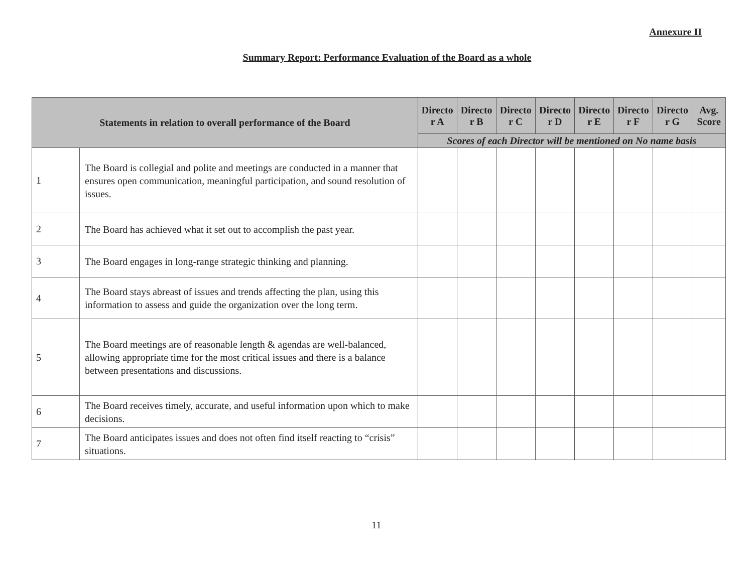Annexure II
Summary Report: Performance Evaluation of the Board as a whole
| Statements in relation to overall performance of the Board | | Directo r A | Directo r B | Directo r C | Directo r D | Directo r E | Directo r F | Directo r G | Avg. Score |
| --- | --- | --- | --- | --- | --- | --- | --- | --- | --- |
| | | Scores of each Director will be mentioned on No name basis | | | | | | | |
| 1 | The Board is collegial and polite and meetings are conducted in a manner that ensures open communication, meaningful participation, and sound resolution of issues. | | | | | | | | |
| 2 | The Board has achieved what it set out to accomplish the past year. | | | | | | | | |
| 3 | The Board engages in long-range strategic thinking and planning. | | | | | | | | |
| 4 | The Board stays abreast of issues and trends affecting the plan, using this information to assess and guide the organization over the long term. | | | | | | | | |
| 5 | The Board meetings are of reasonable length & agendas are well-balanced, allowing appropriate time for the most critical issues and there is a balance between presentations and discussions. | | | | | | | | |
| 6 | The Board receives timely, accurate, and useful information upon which to make decisions. | | | | | | | | |
| 7 | The Board anticipates issues and does not often find itself reacting to “crisis” situations. | | | | | | | | |
11